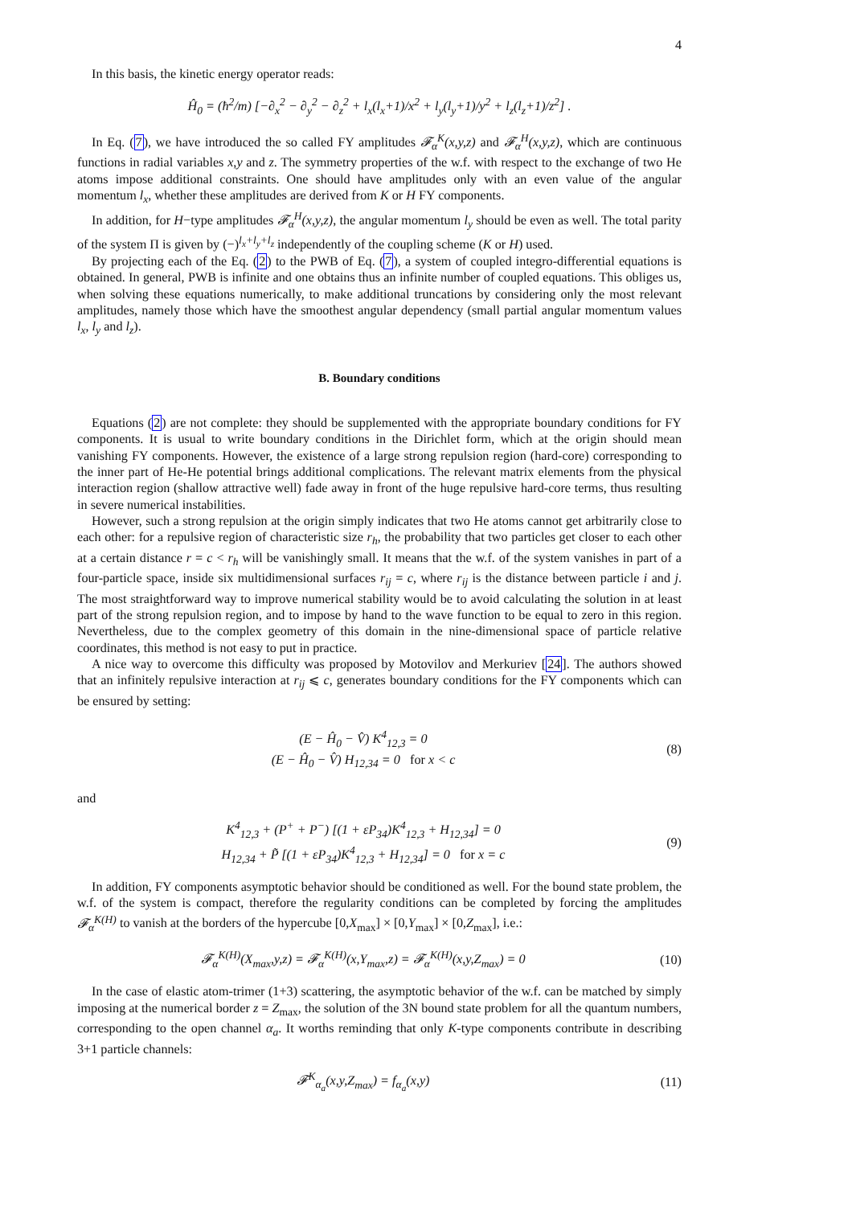4
In this basis, the kinetic energy operator reads:
Ĥ<sub>0</sub> = (ħ<sup>2</sup>/m) [−∂<sub>x</sub><sup>2</sup> − ∂<sub>y</sub><sup>2</sup> − ∂<sub>z</sub><sup>2</sup> + l<sub>x</sub>(l<sub>x</sub>+1)/x<sup>2</sup> + l<sub>y</sub>(l<sub>y</sub>+1)/y<sup>2</sup> + l<sub>z</sub>(l<sub>z</sub>+1)/z<sup>2</sup>] .
In Eq. (7), we have introduced the so called FY amplitudes 𝓕<sub>α</sub><sup>K</sup>(x,y,z) and 𝓕<sub>α</sub><sup>H</sup>(x,y,z), which are continuous functions in radial variables x,y and z. The symmetry properties of the w.f. with respect to the exchange of two He atoms impose additional constraints. One should have amplitudes only with an even value of the angular momentum l<sub>x</sub>, whether these amplitudes are derived from K or H FY components.
In addition, for H−type amplitudes 𝓕<sub>α</sub><sup>H</sup>(x,y,z), the angular momentum l<sub>y</sub> should be even as well. The total parity of the system Π is given by (−)<sup>l<sub>x</sub>+l<sub>y</sub>+l<sub>z</sub></sup> independently of the coupling scheme (K or H) used.
By projecting each of the Eq. (2) to the PWB of Eq. (7), a system of coupled integro-differential equations is obtained. In general, PWB is infinite and one obtains thus an infinite number of coupled equations. This obliges us, when solving these equations numerically, to make additional truncations by considering only the most relevant amplitudes, namely those which have the smoothest angular dependency (small partial angular momentum values l<sub>x</sub>, l<sub>y</sub> and l<sub>z</sub>).
B. Boundary conditions
Equations (2) are not complete: they should be supplemented with the appropriate boundary conditions for FY components. It is usual to write boundary conditions in the Dirichlet form, which at the origin should mean vanishing FY components. However, the existence of a large strong repulsion region (hard-core) corresponding to the inner part of He-He potential brings additional complications. The relevant matrix elements from the physical interaction region (shallow attractive well) fade away in front of the huge repulsive hard-core terms, thus resulting in severe numerical instabilities.
However, such a strong repulsion at the origin simply indicates that two He atoms cannot get arbitrarily close to each other: for a repulsive region of characteristic size r<sub>h</sub>, the probability that two particles get closer to each other at a certain distance r = c < r<sub>h</sub> will be vanishingly small. It means that the w.f. of the system vanishes in part of a four-particle space, inside six multidimensional surfaces r<sub>ij</sub> = c, where r<sub>ij</sub> is the distance between particle i and j. The most straightforward way to improve numerical stability would be to avoid calculating the solution in at least part of the strong repulsion region, and to impose by hand to the wave function to be equal to zero in this region. Nevertheless, due to the complex geometry of this domain in the nine-dimensional space of particle relative coordinates, this method is not easy to put in practice.
A nice way to overcome this difficulty was proposed by Motovilov and Merkuriev [24]. The authors showed that an infinitely repulsive interaction at r<sub>ij</sub> ⩽ c, generates boundary conditions for the FY components which can be ensured by setting:
(E − Ĥ<sub>0</sub> − V̂) K<sup>4</sup><sub>12,3</sub> = 0
(E − Ĥ<sub>0</sub> − V̂) H<sub>12,34</sub> = 0 for x < c
(8)
and
K<sup>4</sup><sub>12,3</sub> + (P<sup>+</sup> + P<sup>−</sup>) [(1 + εP<sub>34</sub>)K<sup>4</sup><sub>12,3</sub> + H<sub>12,34</sub>] = 0
H<sub>12,34</sub> + P̃ [(1 + εP<sub>34</sub>)K<sup>4</sup><sub>12,3</sub> + H<sub>12,34</sub>] = 0 for x = c
(9)
In addition, FY components asymptotic behavior should be conditioned as well. For the bound state problem, the w.f. of the system is compact, therefore the regularity conditions can be completed by forcing the amplitudes 𝓕<sub>α</sub><sup>K(H)</sup> to vanish at the borders of the hypercube [0,X<sub>max</sub>] × [0,Y<sub>max</sub>] × [0,Z<sub>max</sub>], i.e.:
𝓕<sub>α</sub><sup>K(H)</sup>(X<sub>max</sub>,y,z) = 𝓕<sub>α</sub><sup>K(H)</sup>(x,Y<sub>max</sub>,z) = 𝓕<sub>α</sub><sup>K(H)</sup>(x,y,Z<sub>max</sub>) = 0
(10)
In the case of elastic atom-trimer (1+3) scattering, the asymptotic behavior of the w.f. can be matched by simply imposing at the numerical border z = Z<sub>max</sub>, the solution of the 3N bound state problem for all the quantum numbers, corresponding to the open channel α<sub>a</sub>. It worths reminding that only K-type components contribute in describing 3+1 particle channels:
𝓕<sup>K</sup><sub>α<sub>a</sub></sub>(x,y,Z<sub>max</sub>) = f<sub>α<sub>a</sub></sub>(x,y) (11)